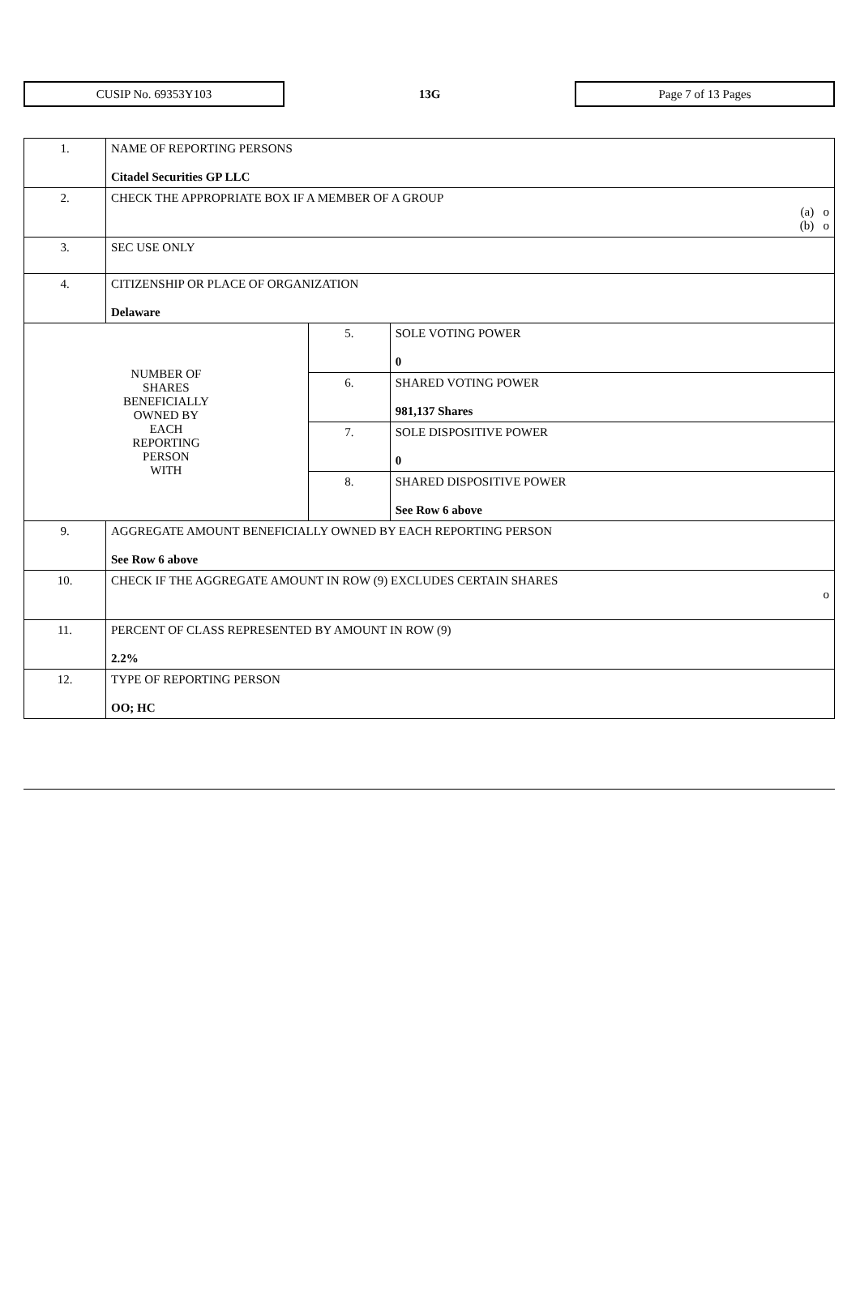CUSIP No. 69353Y103
13G
Page 7 of 13 Pages
| 1. | NAME OF REPORTING PERSONS Citadel Securities GP LLC | | |
| 2. | CHECK THE APPROPRIATE BOX IF A MEMBER OF A GROUP (a) o (b) o | | |
| 3. | SEC USE ONLY | | |
| 4. | CITIZENSHIP OR PLACE OF ORGANIZATION Delaware | | |
| NUMBER OF SHARES BENEFICIALLY OWNED BY EACH REPORTING PERSON WITH | | 5. | SOLE VOTING POWER 0 |
| | | 6. | SHARED VOTING POWER 981,137 Shares |
| | | 7. | SOLE DISPOSITIVE POWER 0 |
| | | 8. | SHARED DISPOSITIVE POWER See Row 6 above |
| 9. | AGGREGATE AMOUNT BENEFICIALLY OWNED BY EACH REPORTING PERSON See Row 6 above | | |
| 10. | CHECK IF THE AGGREGATE AMOUNT IN ROW (9) EXCLUDES CERTAIN SHARES o | | |
| 11. | PERCENT OF CLASS REPRESENTED BY AMOUNT IN ROW (9) 2.2% | | |
| 12. | TYPE OF REPORTING PERSON OO; HC | | |